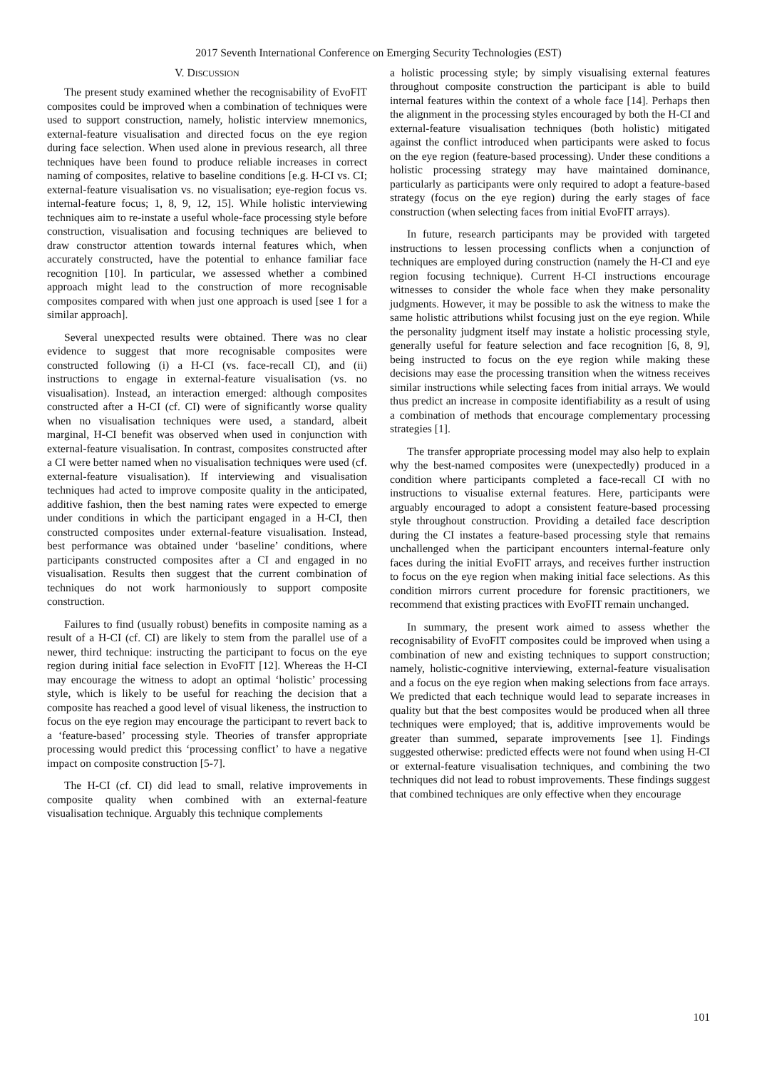2017 Seventh International Conference on Emerging Security Technologies (EST)
V. DISCUSSION
The present study examined whether the recognisability of EvoFIT composites could be improved when a combination of techniques were used to support construction, namely, holistic interview mnemonics, external-feature visualisation and directed focus on the eye region during face selection. When used alone in previous research, all three techniques have been found to produce reliable increases in correct naming of composites, relative to baseline conditions [e.g. H-CI vs. CI; external-feature visualisation vs. no visualisation; eye-region focus vs. internal-feature focus; 1, 8, 9, 12, 15]. While holistic interviewing techniques aim to re-instate a useful whole-face processing style before construction, visualisation and focusing techniques are believed to draw constructor attention towards internal features which, when accurately constructed, have the potential to enhance familiar face recognition [10]. In particular, we assessed whether a combined approach might lead to the construction of more recognisable composites compared with when just one approach is used [see 1 for a similar approach].
Several unexpected results were obtained. There was no clear evidence to suggest that more recognisable composites were constructed following (i) a H-CI (vs. face-recall CI), and (ii) instructions to engage in external-feature visualisation (vs. no visualisation). Instead, an interaction emerged: although composites constructed after a H-CI (cf. CI) were of significantly worse quality when no visualisation techniques were used, a standard, albeit marginal, H-CI benefit was observed when used in conjunction with external-feature visualisation. In contrast, composites constructed after a CI were better named when no visualisation techniques were used (cf. external-feature visualisation). If interviewing and visualisation techniques had acted to improve composite quality in the anticipated, additive fashion, then the best naming rates were expected to emerge under conditions in which the participant engaged in a H-CI, then constructed composites under external-feature visualisation. Instead, best performance was obtained under ‘baseline’ conditions, where participants constructed composites after a CI and engaged in no visualisation. Results then suggest that the current combination of techniques do not work harmoniously to support composite construction.
Failures to find (usually robust) benefits in composite naming as a result of a H-CI (cf. CI) are likely to stem from the parallel use of a newer, third technique: instructing the participant to focus on the eye region during initial face selection in EvoFIT [12]. Whereas the H-CI may encourage the witness to adopt an optimal ‘holistic’ processing style, which is likely to be useful for reaching the decision that a composite has reached a good level of visual likeness, the instruction to focus on the eye region may encourage the participant to revert back to a ‘feature-based’ processing style. Theories of transfer appropriate processing would predict this ‘processing conflict’ to have a negative impact on composite construction [5-7].
The H-CI (cf. CI) did lead to small, relative improvements in composite quality when combined with an external-feature visualisation technique. Arguably this technique complements
a holistic processing style; by simply visualising external features throughout composite construction the participant is able to build internal features within the context of a whole face [14]. Perhaps then the alignment in the processing styles encouraged by both the H-CI and external-feature visualisation techniques (both holistic) mitigated against the conflict introduced when participants were asked to focus on the eye region (feature-based processing). Under these conditions a holistic processing strategy may have maintained dominance, particularly as participants were only required to adopt a feature-based strategy (focus on the eye region) during the early stages of face construction (when selecting faces from initial EvoFIT arrays).
In future, research participants may be provided with targeted instructions to lessen processing conflicts when a conjunction of techniques are employed during construction (namely the H-CI and eye region focusing technique). Current H-CI instructions encourage witnesses to consider the whole face when they make personality judgments. However, it may be possible to ask the witness to make the same holistic attributions whilst focusing just on the eye region. While the personality judgment itself may instate a holistic processing style, generally useful for feature selection and face recognition [6, 8, 9], being instructed to focus on the eye region while making these decisions may ease the processing transition when the witness receives similar instructions while selecting faces from initial arrays. We would thus predict an increase in composite identifiability as a result of using a combination of methods that encourage complementary processing strategies [1].
The transfer appropriate processing model may also help to explain why the best-named composites were (unexpectedly) produced in a condition where participants completed a face-recall CI with no instructions to visualise external features. Here, participants were arguably encouraged to adopt a consistent feature-based processing style throughout construction. Providing a detailed face description during the CI instates a feature-based processing style that remains unchallenged when the participant encounters internal-feature only faces during the initial EvoFIT arrays, and receives further instruction to focus on the eye region when making initial face selections. As this condition mirrors current procedure for forensic practitioners, we recommend that existing practices with EvoFIT remain unchanged.
In summary, the present work aimed to assess whether the recognisability of EvoFIT composites could be improved when using a combination of new and existing techniques to support construction; namely, holistic-cognitive interviewing, external-feature visualisation and a focus on the eye region when making selections from face arrays. We predicted that each technique would lead to separate increases in quality but that the best composites would be produced when all three techniques were employed; that is, additive improvements would be greater than summed, separate improvements [see 1]. Findings suggested otherwise: predicted effects were not found when using H-CI or external-feature visualisation techniques, and combining the two techniques did not lead to robust improvements. These findings suggest that combined techniques are only effective when they encourage
101